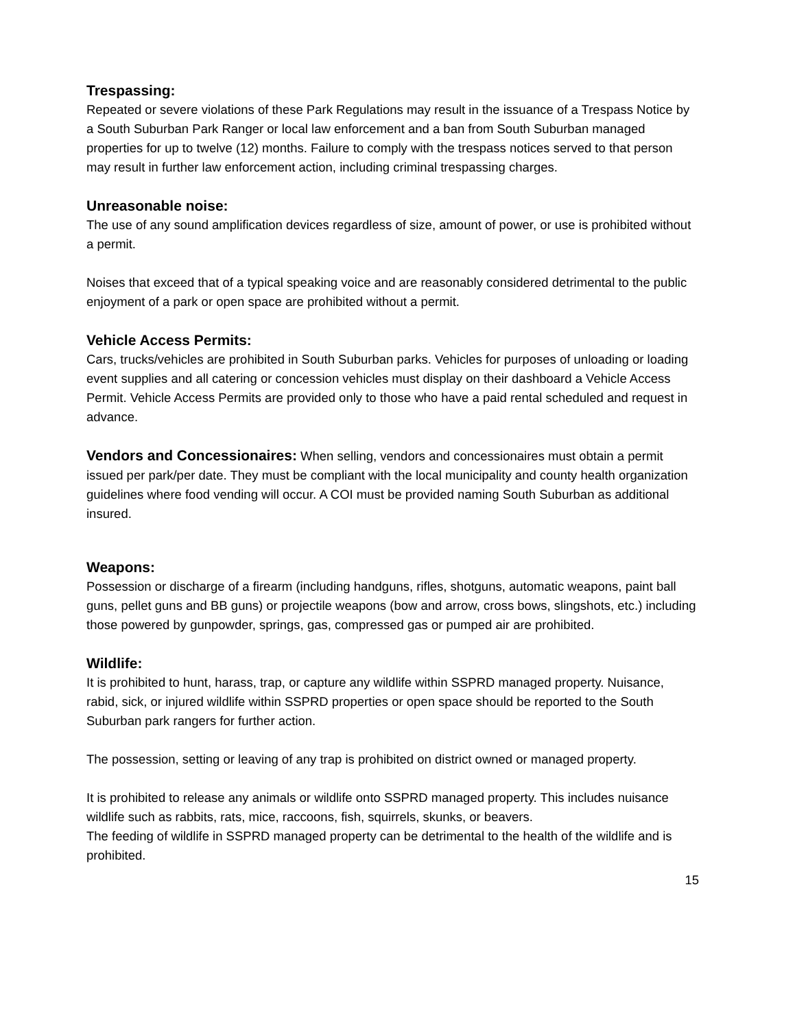Trespassing:
Repeated or severe violations of these Park Regulations may result in the issuance of a Trespass Notice by a South Suburban Park Ranger or local law enforcement and a ban from South Suburban managed properties for up to twelve (12) months. Failure to comply with the trespass notices served to that person may result in further law enforcement action, including criminal trespassing charges.
Unreasonable noise:
The use of any sound amplification devices regardless of size, amount of power, or use is prohibited without a permit.
Noises that exceed that of a typical speaking voice and are reasonably considered detrimental to the public enjoyment of a park or open space are prohibited without a permit.
Vehicle Access Permits:
Cars, trucks/vehicles are prohibited in South Suburban parks. Vehicles for purposes of unloading or loading event supplies and all catering or concession vehicles must display on their dashboard a Vehicle Access Permit. Vehicle Access Permits are provided only to those who have a paid rental scheduled and request in advance.
Vendors and Concessionaires: When selling, vendors and concessionaires must obtain a permit issued per park/per date. They must be compliant with the local municipality and county health organization guidelines where food vending will occur. A COI must be provided naming South Suburban as additional insured.
Weapons:
Possession or discharge of a firearm (including handguns, rifles, shotguns, automatic weapons, paint ball guns, pellet guns and BB guns) or projectile weapons (bow and arrow, cross bows, slingshots, etc.) including those powered by gunpowder, springs, gas, compressed gas or pumped air are prohibited.
Wildlife:
It is prohibited to hunt, harass, trap, or capture any wildlife within SSPRD managed property. Nuisance, rabid, sick, or injured wildlife within SSPRD properties or open space should be reported to the South Suburban park rangers for further action.
The possession, setting or leaving of any trap is prohibited on district owned or managed property.
It is prohibited to release any animals or wildlife onto SSPRD managed property. This includes nuisance wildlife such as rabbits, rats, mice, raccoons, fish, squirrels, skunks, or beavers.
The feeding of wildlife in SSPRD managed property can be detrimental to the health of the wildlife and is prohibited.
15